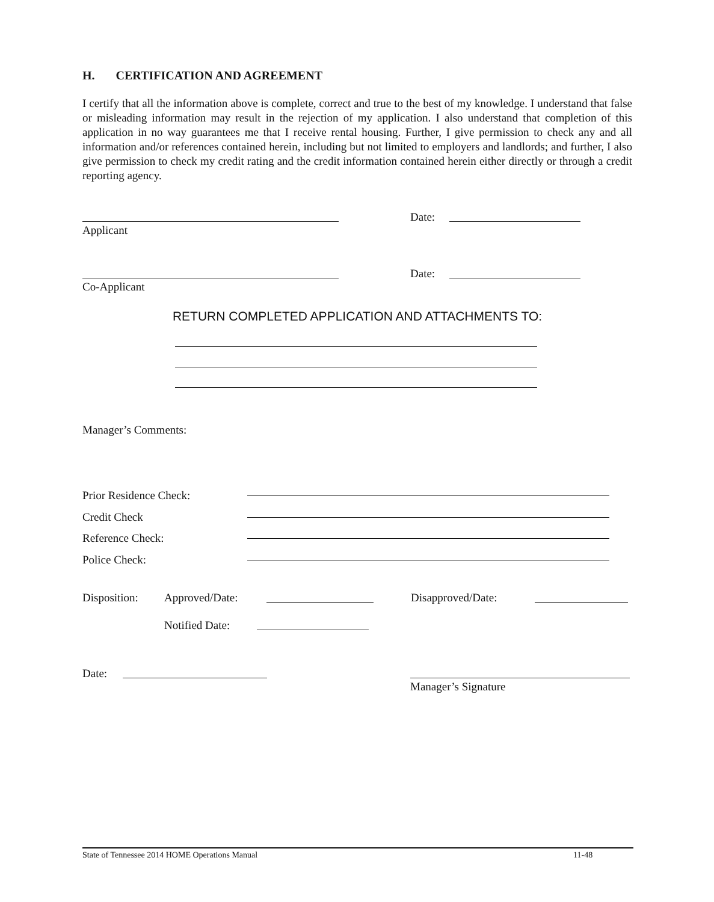H. CERTIFICATION AND AGREEMENT
I certify that all the information above is complete, correct and true to the best of my knowledge. I understand that false or misleading information may result in the rejection of my application. I also understand that completion of this application in no way guarantees me that I receive rental housing. Further, I give permission to check any and all information and/or references contained herein, including but not limited to employers and landlords; and further, I also give permission to check my credit rating and the credit information contained herein either directly or through a credit reporting agency.
Date:
Applicant
Date:
Co-Applicant
RETURN COMPLETED APPLICATION AND ATTACHMENTS TO:
Manager’s Comments:
Prior Residence Check:
Credit Check
Reference Check:
Police Check:
Disposition: Approved/Date: Disapproved/Date:
Notified Date:
Date:
Manager’s Signature
State of Tennessee 2014 HOME Operations Manual 11-48